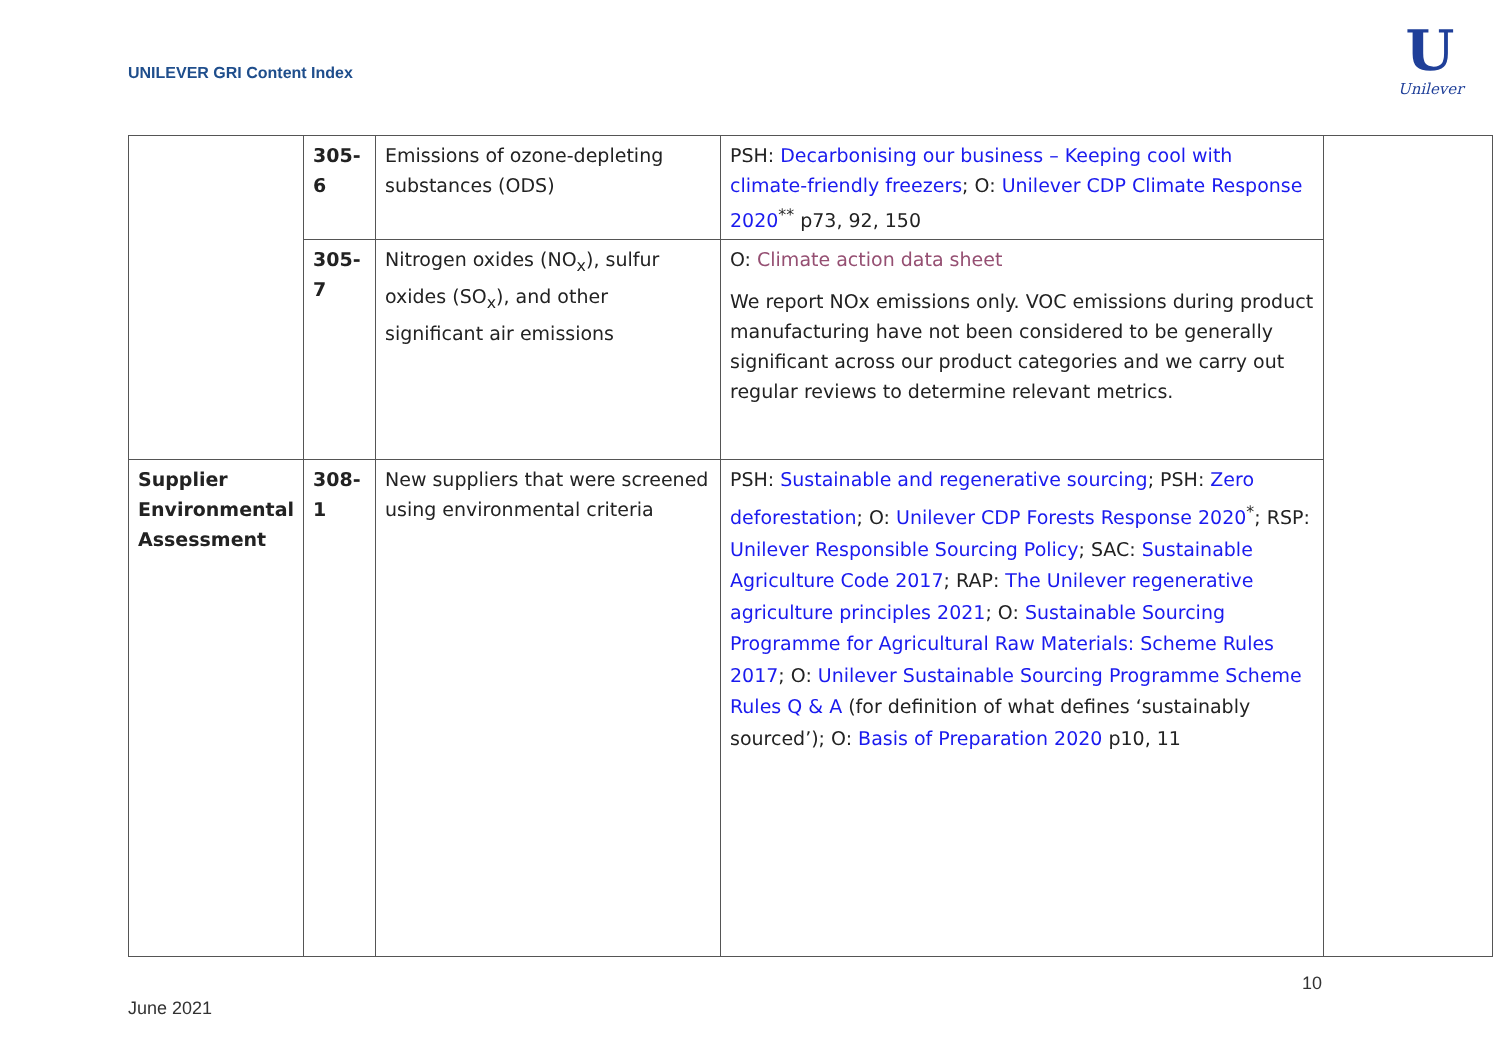UNILEVER GRI Content Index
U
Unilever
| | 305-6 | Emissions of ozone-depleting substances (ODS) | PSH: Decarbonising our business – Keeping cool with climate-friendly freezers ; O: Unilever CDP Climate Response 2020<sup>**</sup> p73, 92, 150 | |
| | 305-7 | Nitrogen oxides (NO<sub>x</sub>), sulfur oxides (SO<sub>x</sub>), and other significant air emissions | O: Climate action data sheet We report NOx emissions only. VOC emissions during product manufacturing have not been considered to be generally significant across our product categories and we carry out regular reviews to determine relevant metrics. | |
| Supplier Environmental Assessment | 308-1 | New suppliers that were screened using environmental criteria | PSH: Sustainable and regenerative sourcing ; PSH: Zero deforestation ; O: Unilever CDP Forests Response 2020<sup>*</sup>; RSP: Unilever Responsible Sourcing Policy ; SAC: Sustainable Agriculture Code 2017 ; RAP: The Unilever regenerative agriculture principles 2021 ; O: Sustainable Sourcing Programme for Agricultural Raw Materials: Scheme Rules 2017 ; O: Unilever Sustainable Sourcing Programme Scheme Rules Q & A (for definition of what defines ‘sustainably sourced’); O: Basis of Preparation 2020 p10, 11 | |
10
June 2021